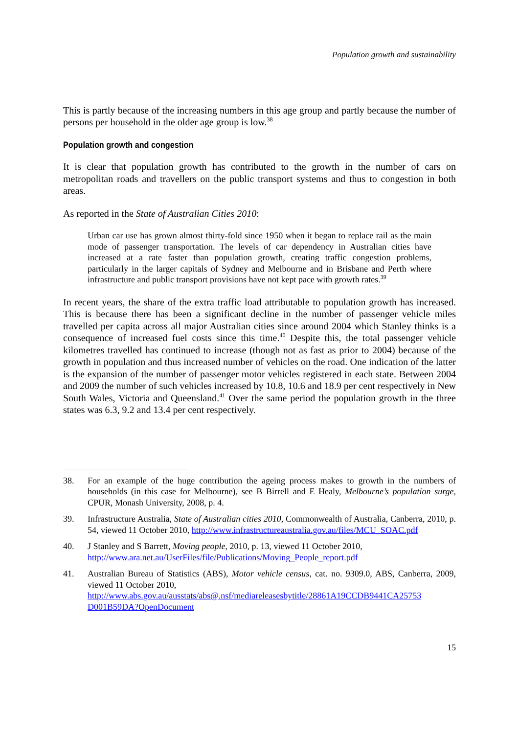Population growth and sustainability
This is partly because of the increasing numbers in this age group and partly because the number of persons per household in the older age group is low.<sup>38</sup>
Population growth and congestion
It is clear that population growth has contributed to the growth in the number of cars on metropolitan roads and travellers on the public transport systems and thus to congestion in both areas.
As reported in the State of Australian Cities 2010:
Urban car use has grown almost thirty-fold since 1950 when it began to replace rail as the main mode of passenger transportation. The levels of car dependency in Australian cities have increased at a rate faster than population growth, creating traffic congestion problems, particularly in the larger capitals of Sydney and Melbourne and in Brisbane and Perth where infrastructure and public transport provisions have not kept pace with growth rates.<sup>39</sup>
In recent years, the share of the extra traffic load attributable to population growth has increased. This is because there has been a significant decline in the number of passenger vehicle miles travelled per capita across all major Australian cities since around 2004 which Stanley thinks is a consequence of increased fuel costs since this time.<sup>40</sup> Despite this, the total passenger vehicle kilometres travelled has continued to increase (though not as fast as prior to 2004) because of the growth in population and thus increased number of vehicles on the road. One indication of the latter is the expansion of the number of passenger motor vehicles registered in each state. Between 2004 and 2009 the number of such vehicles increased by 10.8, 10.6 and 18.9 per cent respectively in New South Wales, Victoria and Queensland.<sup>41</sup> Over the same period the population growth in the three states was 6.3, 9.2 and 13.4 per cent respectively.
38. For an example of the huge contribution the ageing process makes to growth in the numbers of households (in this case for Melbourne), see B Birrell and E Healy, Melbourne’s population surge, CPUR, Monash University, 2008, p. 4.
39. Infrastructure Australia, State of Australian cities 2010, Commonwealth of Australia, Canberra, 2010, p. 54, viewed 11 October 2010, http://www.infrastructureaustralia.gov.au/files/MCU_SOAC.pdf
40. J Stanley and S Barrett, Moving people, 2010, p. 13, viewed 11 October 2010,
http://www.ara.net.au/UserFiles/file/Publications/Moving_People_report.pdf
41. Australian Bureau of Statistics (ABS), Motor vehicle census, cat. no. 9309.0, ABS, Canberra, 2009, viewed 11 October 2010,
http://www.abs.gov.au/ausstats/abs@.nsf/mediareleasesbytitle/28861A19CCDB9441CA25753 D001B59DA?OpenDocument
15